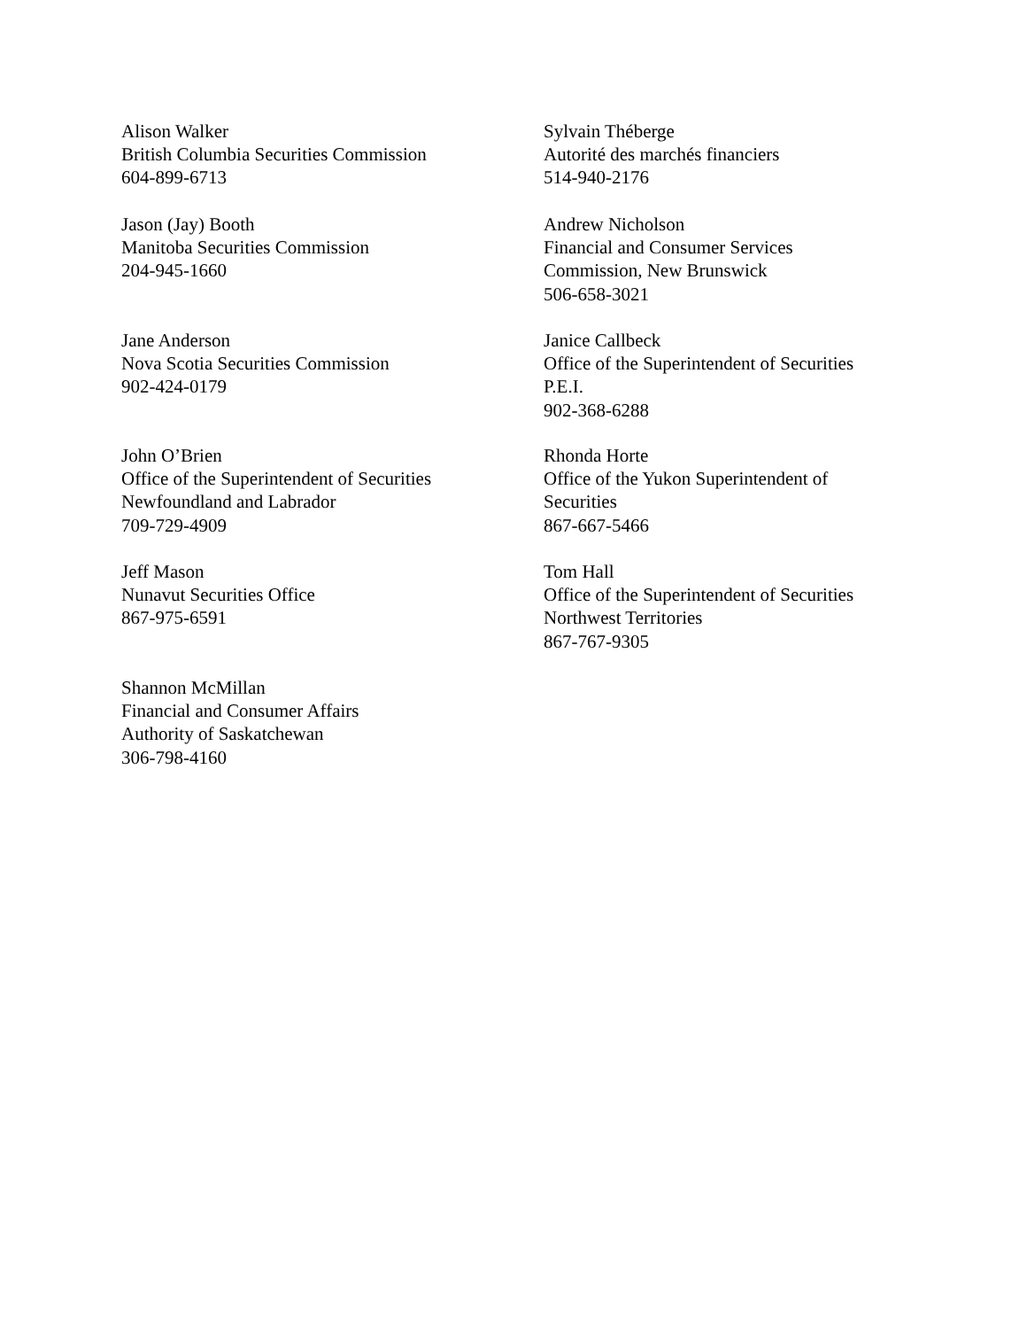Alison Walker
British Columbia Securities Commission
604-899-6713
Sylvain Théberge
Autorité des marchés financiers
514-940-2176
Jason (Jay) Booth
Manitoba Securities Commission
204-945-1660
Andrew Nicholson
Financial and Consumer Services
Commission, New Brunswick
506-658-3021
Jane Anderson
Nova Scotia Securities Commission
902-424-0179
Janice Callbeck
Office of the Superintendent of Securities
P.E.I.
902-368-6288
John O’Brien
Office of the Superintendent of Securities
Newfoundland and Labrador
709-729-4909
Rhonda Horte
Office of the Yukon Superintendent of
Securities
867-667-5466
Jeff Mason
Nunavut Securities Office
867-975-6591
Tom Hall
Office of the Superintendent of Securities
Northwest Territories
867-767-9305
Shannon McMillan
Financial and Consumer Affairs
Authority of Saskatchewan
306-798-4160